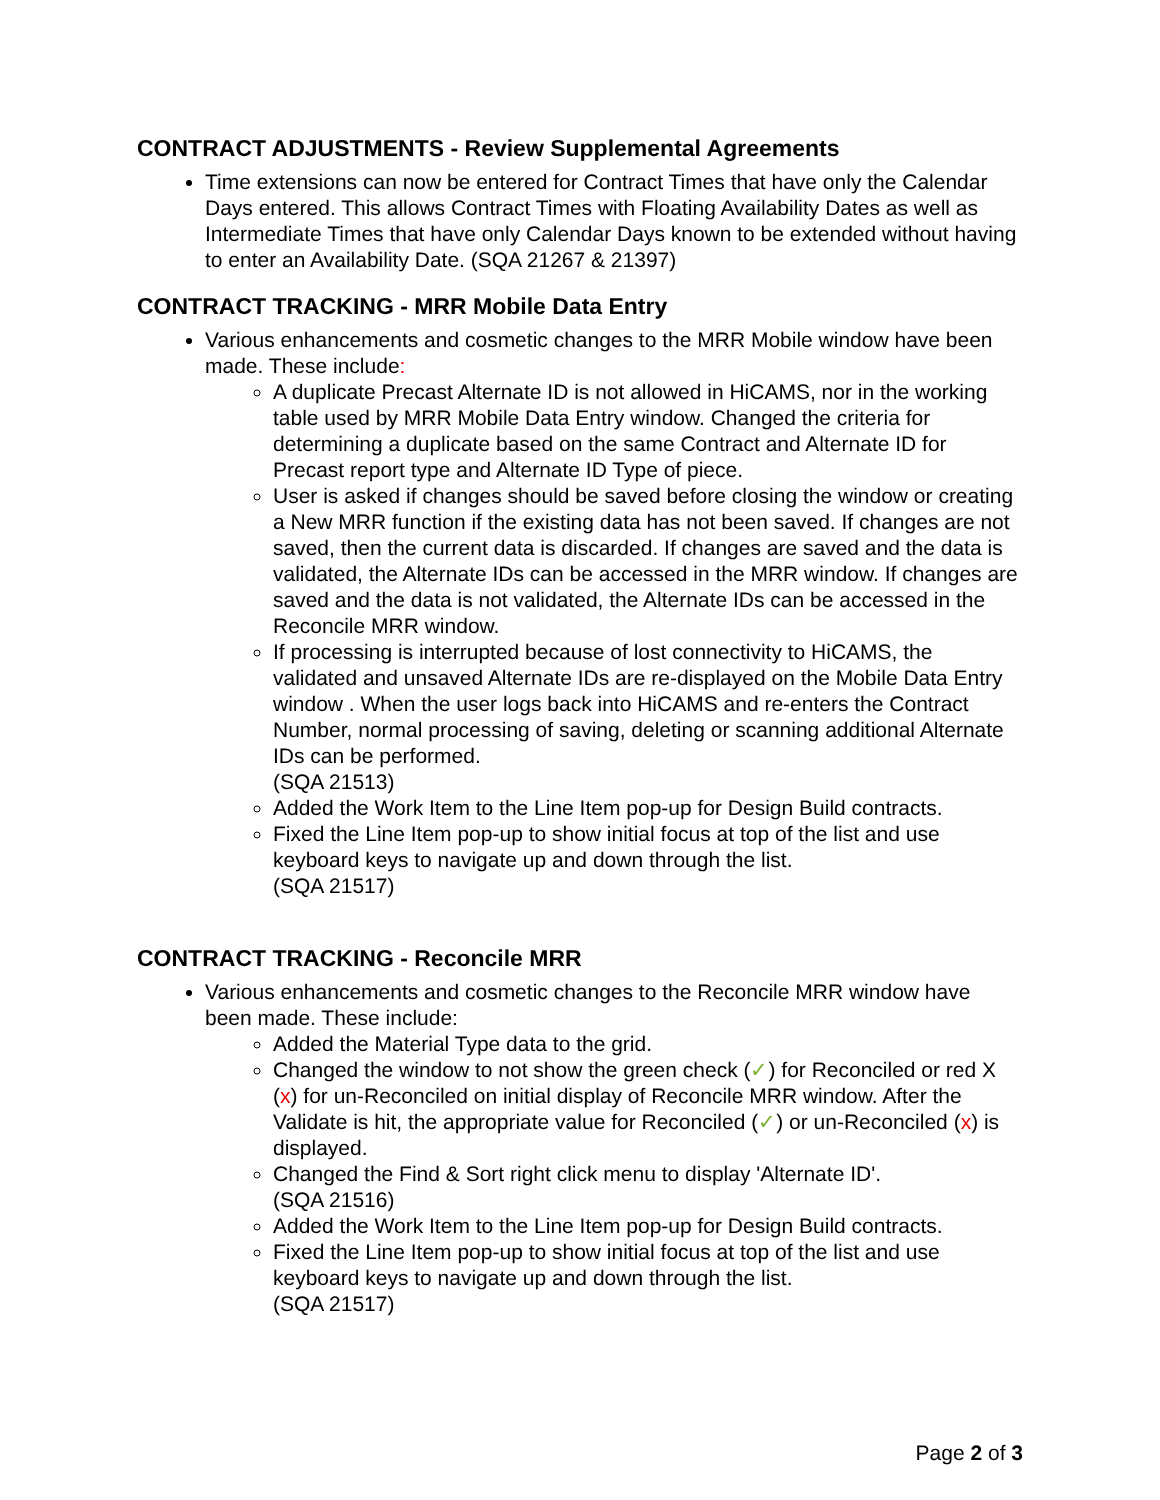CONTRACT ADJUSTMENTS - Review Supplemental Agreements
Time extensions can now be entered for Contract Times that have only the Calendar Days entered. This allows Contract Times with Floating Availability Dates as well as Intermediate Times that have only Calendar Days known to be extended without having to enter an Availability Date. (SQA 21267 & 21397)
CONTRACT TRACKING - MRR Mobile Data Entry
Various enhancements and cosmetic changes to the MRR Mobile window have been made. These include:
A duplicate Precast Alternate ID is not allowed in HiCAMS, nor in the working table used by MRR Mobile Data Entry window. Changed the criteria for determining a duplicate based on the same Contract and Alternate ID for Precast report type and Alternate ID Type of piece.
User is asked if changes should be saved before closing the window or creating a New MRR function if the existing data has not been saved. If changes are not saved, then the current data is discarded. If changes are saved and the data is validated, the Alternate IDs can be accessed in the MRR window. If changes are saved and the data is not validated, the Alternate IDs can be accessed in the Reconcile MRR window.
If processing is interrupted because of lost connectivity to HiCAMS, the validated and unsaved Alternate IDs are re-displayed on the Mobile Data Entry window . When the user logs back into HiCAMS and re-enters the Contract Number, normal processing of saving, deleting or scanning additional Alternate IDs can be performed.
(SQA 21513)
Added the Work Item to the Line Item pop-up for Design Build contracts.
Fixed the Line Item pop-up to show initial focus at top of the list and use keyboard keys to navigate up and down through the list.
(SQA 21517)
CONTRACT TRACKING - Reconcile MRR
Various enhancements and cosmetic changes to the Reconcile MRR window have been made. These include:
Added the Material Type data to the grid.
Changed the window to not show the green check (✓) for Reconciled or red X (x) for un-Reconciled on initial display of Reconcile MRR window. After the Validate is hit, the appropriate value for Reconciled (✓) or un-Reconciled (x) is displayed.
Changed the Find & Sort right click menu to display 'Alternate ID'.
(SQA 21516)
Added the Work Item to the Line Item pop-up for Design Build contracts.
Fixed the Line Item pop-up to show initial focus at top of the list and use keyboard keys to navigate up and down through the list.
(SQA 21517)
Page 2 of 3